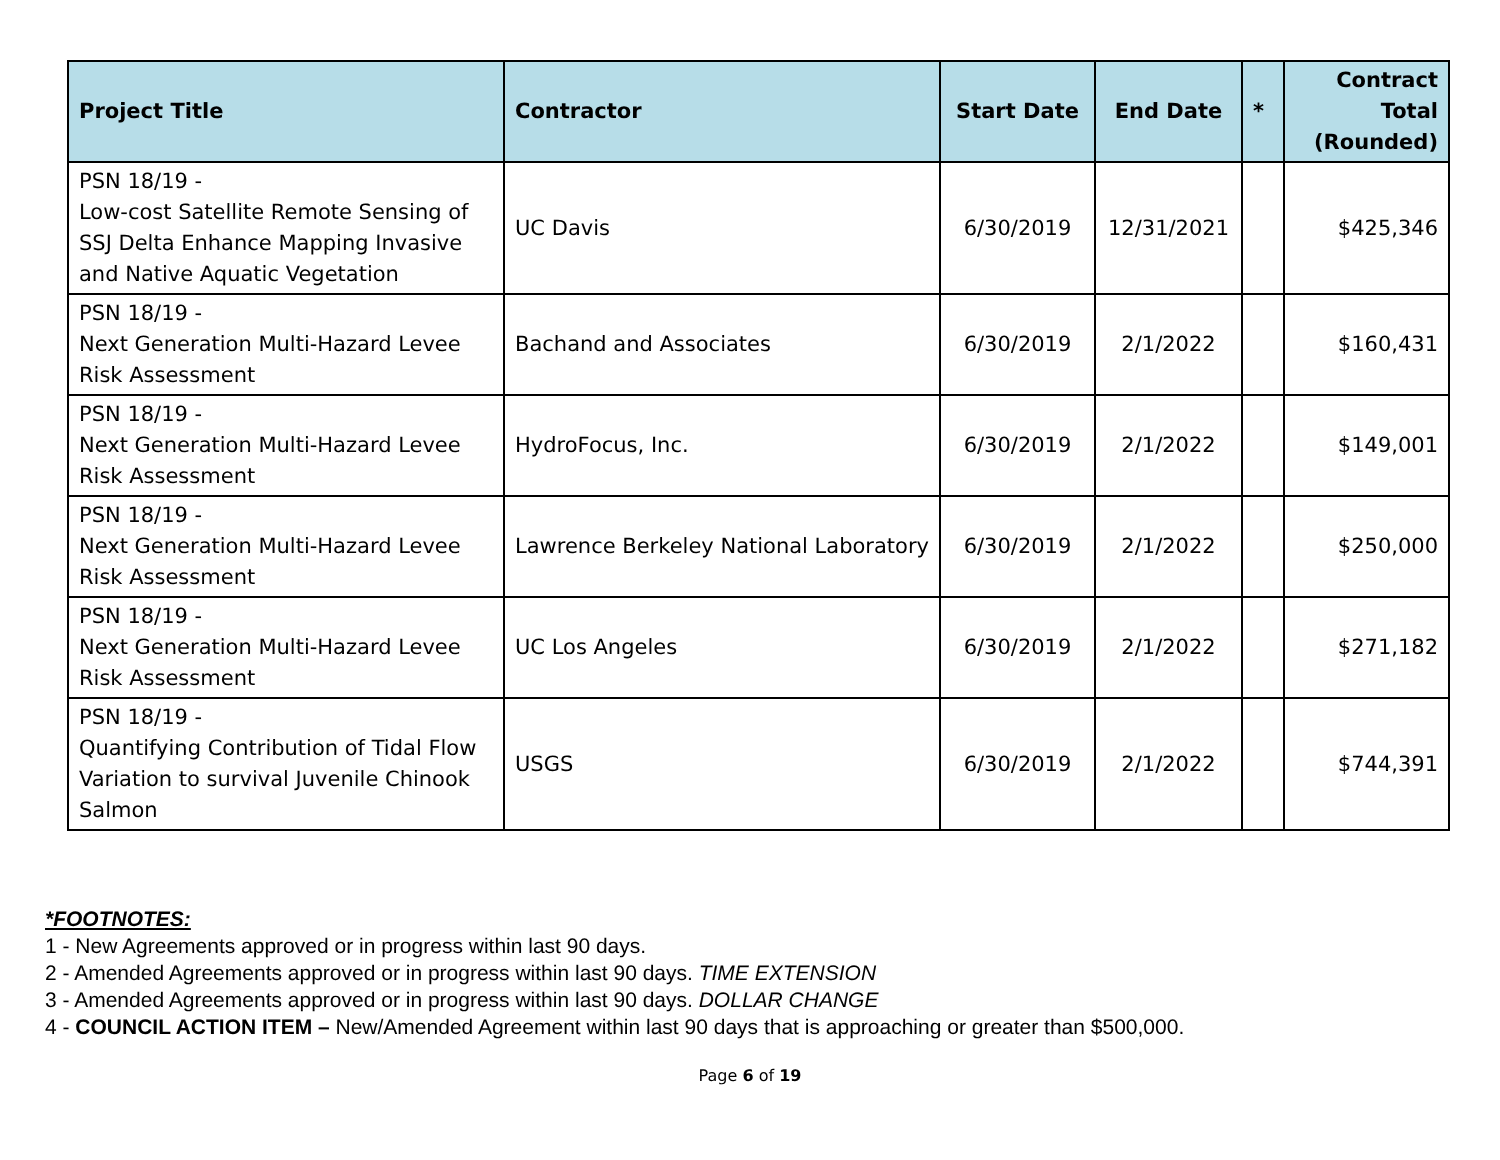| Project Title | Contractor | Start Date | End Date | * | Contract Total (Rounded) |
| --- | --- | --- | --- | --- | --- |
| PSN 18/19 - Low-cost Satellite Remote Sensing of SSJ Delta Enhance Mapping Invasive and Native Aquatic Vegetation | UC Davis | 6/30/2019 | 12/31/2021 | | $425,346 |
| PSN 18/19 - Next Generation Multi-Hazard Levee Risk Assessment | Bachand and Associates | 6/30/2019 | 2/1/2022 | | $160,431 |
| PSN 18/19 - Next Generation Multi-Hazard Levee Risk Assessment | HydroFocus, Inc. | 6/30/2019 | 2/1/2022 | | $149,001 |
| PSN 18/19 - Next Generation Multi-Hazard Levee Risk Assessment | Lawrence Berkeley National Laboratory | 6/30/2019 | 2/1/2022 | | $250,000 |
| PSN 18/19 - Next Generation Multi-Hazard Levee Risk Assessment | UC Los Angeles | 6/30/2019 | 2/1/2022 | | $271,182 |
| PSN 18/19 - Quantifying Contribution of Tidal Flow Variation to survival Juvenile Chinook Salmon | USGS | 6/30/2019 | 2/1/2022 | | $744,391 |
*FOOTNOTES:
1 - New Agreements approved or in progress within last 90 days.
2 - Amended Agreements approved or in progress within last 90 days. TIME EXTENSION
3 - Amended Agreements approved or in progress within last 90 days. DOLLAR CHANGE
4 - COUNCIL ACTION ITEM – New/Amended Agreement within last 90 days that is approaching or greater than $500,000.
Page 6 of 19